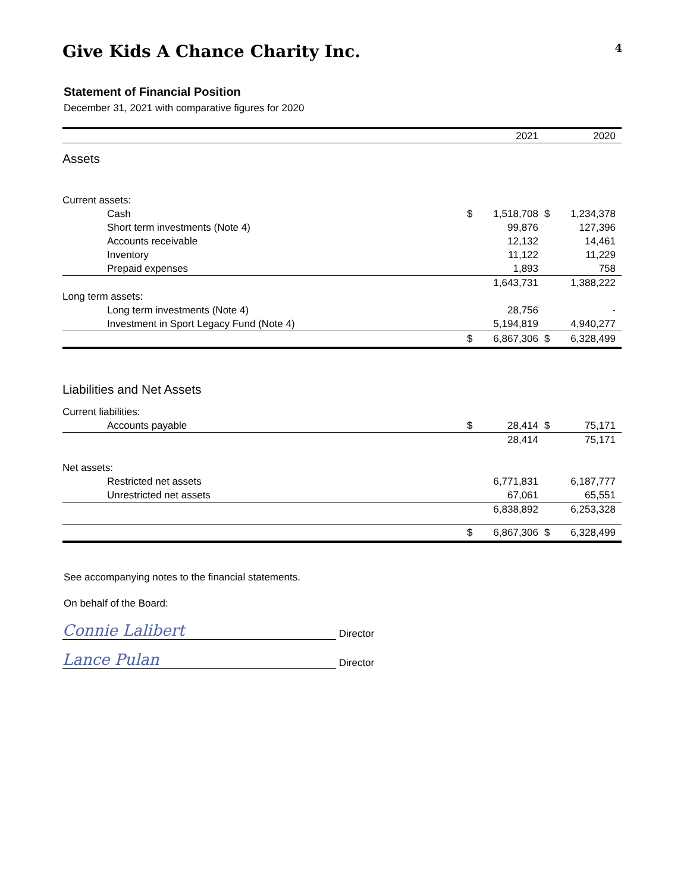Give Kids A Chance Charity Inc. 4
Statement of Financial Position
December 31, 2021 with comparative figures for 2020
| | | 2021 | | 2020 |
| Assets | | | | |
| Current assets: | | | | |
| Cash | $ | 1,518,708 | $ | 1,234,378 |
| Short term investments (Note 4) | | 99,876 | | 127,396 |
| Accounts receivable | | 12,132 | | 14,461 |
| Inventory | | 11,122 | | 11,229 |
| Prepaid expenses | | 1,893 | | 758 |
| | | 1,643,731 | | 1,388,222 |
| Long term assets: | | | | |
| Long term investments (Note 4) | | 28,756 | | - |
| Investment in Sport Legacy Fund (Note 4) | | 5,194,819 | | 4,940,277 |
| | $ | 6,867,306 | $ | 6,328,499 |
| Liabilities and Net Assets | | | | |
| Current liabilities: | | | | |
| Accounts payable | $ | 28,414 | $ | 75,171 |
| | | 28,414 | | 75,171 |
| Net assets: | | | | |
| Restricted net assets | | 6,771,831 | | 6,187,777 |
| Unrestricted net assets | | 67,061 | | 65,551 |
| | | 6,838,892 | | 6,253,328 |
| | $ | 6,867,306 | $ | 6,328,499 |
See accompanying notes to the financial statements.
On behalf of the Board:
Connie Lalibert Director
Lance Pulan Director